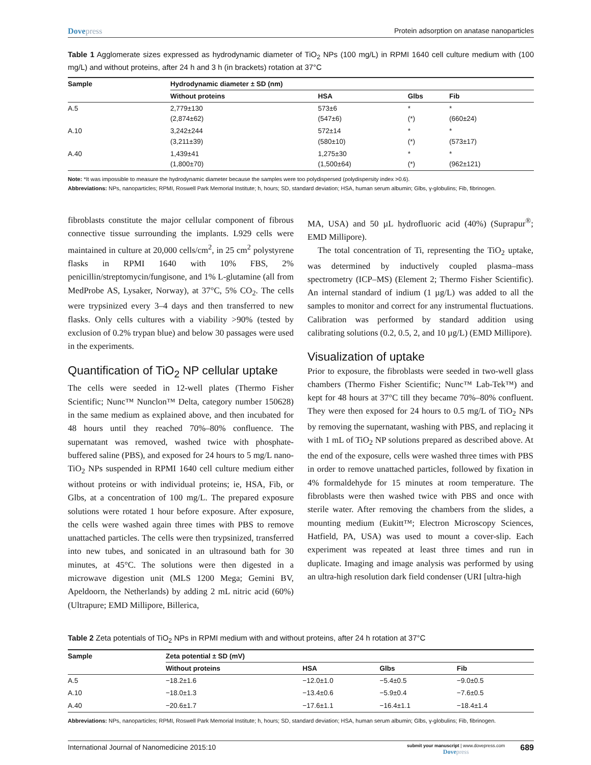Dovepress Protein adsorption on anatase nanoparticles
Table 1 Agglomerate sizes expressed as hydrodynamic diameter of TiO<sub>2</sub> NPs (100 mg/L) in RPMI 1640 cell culture medium with (100 mg/L) and without proteins, after 24 h and 3 h (in brackets) rotation at 37°C
| Sample | Hydrodynamic diameter ± SD (nm) | | | |
| --- | --- | --- | --- | --- |
| | Without proteins | HSA | Glbs | Fib |
| A.5 | 2,779±130 (2,874±62) | 573±6 (547±6) | * (*) | * (660±24) |
| A.10 | 3,242±244 (3,211±39) | 572±14 (580±10) | * (*) | * (573±17) |
| A.40 | 1,439±41 (1,800±70) | 1,275±30 (1,500±64) | * (*) | * (962±121) |
Note: *It was impossible to measure the hydrodynamic diameter because the samples were too polydispersed (polydispersity index >0.6).
Abbreviations: NPs, nanoparticles; RPMI, Roswell Park Memorial Institute; h, hours; SD, standard deviation; HSA, human serum albumin; Glbs, γ-globulins; Fib, fibrinogen.
fibroblasts constitute the major cellular component of fibrous connective tissue surrounding the implants. L929 cells were maintained in culture at 20,000 cells/cm<sup>2</sup>, in 25 cm<sup>2</sup> polystyrene flasks in RPMI 1640 with 10% FBS, 2% penicillin/streptomycin/fungisone, and 1% L-glutamine (all from MedProbe AS, Lysaker, Norway), at 37°C, 5% CO<sub>2</sub>. The cells were trypsinized every 3–4 days and then transferred to new flasks. Only cells cultures with a viability >90% (tested by exclusion of 0.2% trypan blue) and below 30 passages were used in the experiments.
Quantification of TiO<sub>2</sub> NP cellular uptake
The cells were seeded in 12-well plates (Thermo Fisher Scientific; Nunc™ Nunclon™ Delta, category number 150628) in the same medium as explained above, and then incubated for 48 hours until they reached 70%–80% confluence. The supernatant was removed, washed twice with phosphate-buffered saline (PBS), and exposed for 24 hours to 5 mg/L nano-TiO<sub>2</sub> NPs suspended in RPMI 1640 cell culture medium either without proteins or with individual proteins; ie, HSA, Fib, or Glbs, at a concentration of 100 mg/L. The prepared exposure solutions were rotated 1 hour before exposure. After exposure, the cells were washed again three times with PBS to remove unattached particles. The cells were then trypsinized, transferred into new tubes, and sonicated in an ultrasound bath for 30 minutes, at 45°C. The solutions were then digested in a microwave digestion unit (MLS 1200 Mega; Gemini BV, Apeldoorn, the Netherlands) by adding 2 mL nitric acid (60%) (Ultrapure; EMD Millipore, Billerica,
MA, USA) and 50 µL hydrofluoric acid (40%) (Suprapur<sup>®</sup>; EMD Millipore).
The total concentration of Ti, representing the TiO<sub>2</sub> uptake, was determined by inductively coupled plasma–mass spectrometry (ICP–MS) (Element 2; Thermo Fisher Scientific). An internal standard of indium (1 µg/L) was added to all the samples to monitor and correct for any instrumental fluctuations. Calibration was performed by standard addition using calibrating solutions (0.2, 0.5, 2, and 10 µg/L) (EMD Millipore).
Visualization of uptake
Prior to exposure, the fibroblasts were seeded in two-well glass chambers (Thermo Fisher Scientific; Nunc™ Lab-Tek™) and kept for 48 hours at 37°C till they became 70%–80% confluent. They were then exposed for 24 hours to 0.5 mg/L of TiO<sub>2</sub> NPs by removing the supernatant, washing with PBS, and replacing it with 1 mL of TiO<sub>2</sub> NP solutions prepared as described above. At the end of the exposure, cells were washed three times with PBS in order to remove unattached particles, followed by fixation in 4% formaldehyde for 15 minutes at room temperature. The fibroblasts were then washed twice with PBS and once with sterile water. After removing the chambers from the slides, a mounting medium (Eukitt™; Electron Microscopy Sciences, Hatfield, PA, USA) was used to mount a cover-slip. Each experiment was repeated at least three times and run in duplicate. Imaging and image analysis was performed by using an ultra-high resolution dark field condenser (URI [ultra-high
Table 2 Zeta potentials of TiO<sub>2</sub> NPs in RPMI medium with and without proteins, after 24 h rotation at 37°C
| Sample | Zeta potential ± SD (mV) | | | |
| --- | --- | --- | --- | --- |
| | Without proteins | HSA | Glbs | Fib |
| A.5 | −18.2±1.6 | −12.0±1.0 | −5.4±0.5 | −9.0±0.5 |
| A.10 | −18.0±1.3 | −13.4±0.6 | −5.9±0.4 | −7.6±0.5 |
| A.40 | −20.6±1.7 | −17.6±1.1 | −16.4±1.1 | −18.4±1.4 |
Abbreviations: NPs, nanoparticles; RPMI, Roswell Park Memorial Institute; h, hours; SD, standard deviation; HSA, human serum albumin; Glbs, γ-globulins; Fib, fibrinogen.
International Journal of Nanomedicine 2015:10
submit your manuscript | www.dovepress.com
Dovepress
689